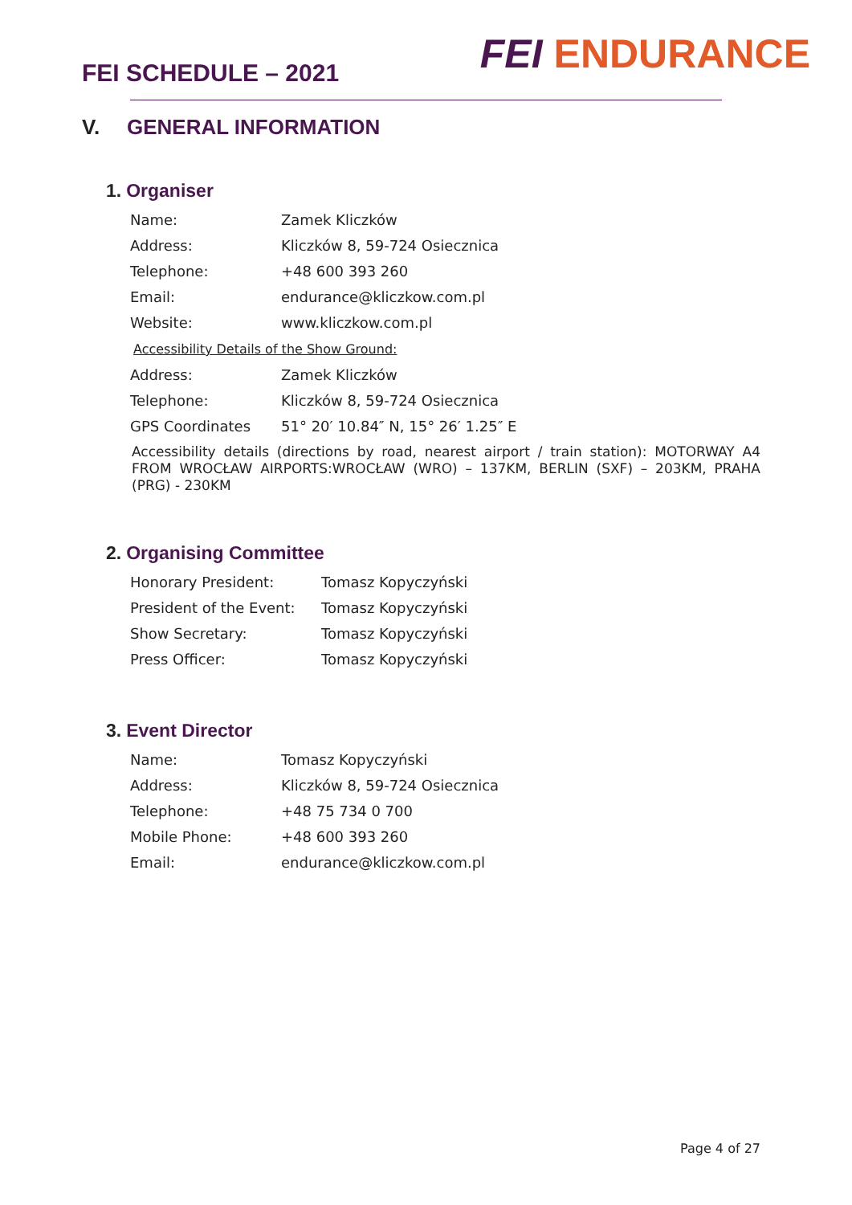FEI SCHEDULE – 2021
FEI ENDURANCE
V. GENERAL INFORMATION
1. Organiser
| Name: | Zamek Kliczków |
| Address: | Kliczków 8, 59-724 Osiecznica |
| Telephone: | +48 600 393 260 |
| Email: | endurance@kliczkow.com.pl |
| Website: | www.kliczkow.com.pl |
Accessibility Details of the Show Ground:
| Address: | Zamek Kliczków |
| Telephone: | Kliczków 8, 59-724 Osiecznica |
| GPS Coordinates | 51° 20′ 10.84″ N, 15° 26′ 1.25″ E |
Accessibility details (directions by road, nearest airport / train station): MOTORWAY A4 FROM WROCŁAW AIRPORTS:WROCŁAW (WRO) – 137KM, BERLIN (SXF) – 203KM, PRAHA (PRG) - 230KM
2. Organising Committee
| Honorary President: | Tomasz Kopyczyński |
| President of the Event: | Tomasz Kopyczyński |
| Show Secretary: | Tomasz Kopyczyński |
| Press Officer: | Tomasz Kopyczyński |
3. Event Director
| Name: | Tomasz Kopyczyński |
| Address: | Kliczków 8, 59-724 Osiecznica |
| Telephone: | +48 75 734 0 700 |
| Mobile Phone: | +48 600 393 260 |
| Email: | endurance@kliczkow.com.pl |
Page 4 of 27